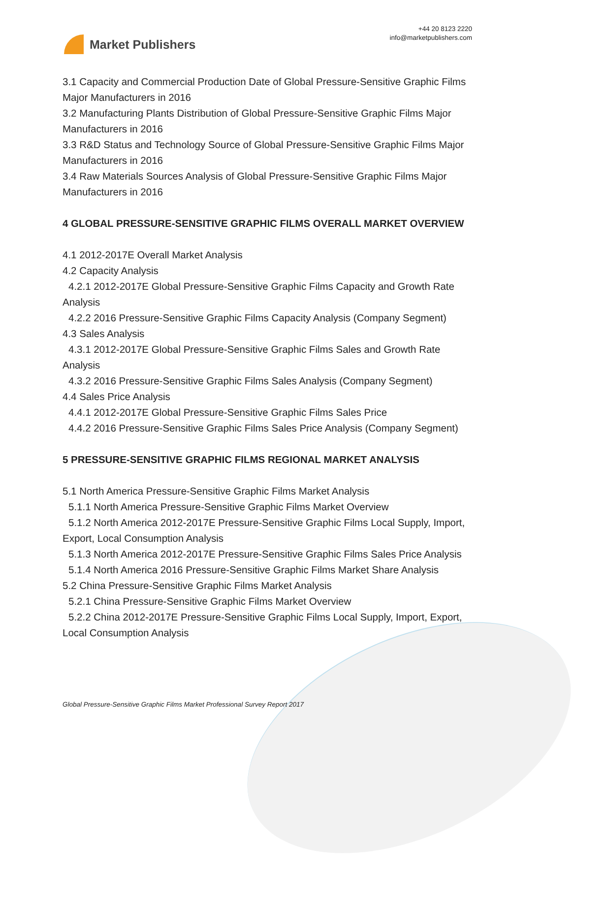Market Publishers
+44 20 8123 2220
info@marketpublishers.com
3.1 Capacity and Commercial Production Date of Global Pressure-Sensitive Graphic Films Major Manufacturers in 2016
3.2 Manufacturing Plants Distribution of Global Pressure-Sensitive Graphic Films Major Manufacturers in 2016
3.3 R&D Status and Technology Source of Global Pressure-Sensitive Graphic Films Major Manufacturers in 2016
3.4 Raw Materials Sources Analysis of Global Pressure-Sensitive Graphic Films Major Manufacturers in 2016
4 GLOBAL PRESSURE-SENSITIVE GRAPHIC FILMS OVERALL MARKET OVERVIEW
4.1 2012-2017E Overall Market Analysis
4.2 Capacity Analysis
4.2.1 2012-2017E Global Pressure-Sensitive Graphic Films Capacity and Growth Rate Analysis
4.2.2 2016 Pressure-Sensitive Graphic Films Capacity Analysis (Company Segment)
4.3 Sales Analysis
4.3.1 2012-2017E Global Pressure-Sensitive Graphic Films Sales and Growth Rate Analysis
4.3.2 2016 Pressure-Sensitive Graphic Films Sales Analysis (Company Segment)
4.4 Sales Price Analysis
4.4.1 2012-2017E Global Pressure-Sensitive Graphic Films Sales Price
4.4.2 2016 Pressure-Sensitive Graphic Films Sales Price Analysis (Company Segment)
5 PRESSURE-SENSITIVE GRAPHIC FILMS REGIONAL MARKET ANALYSIS
5.1 North America Pressure-Sensitive Graphic Films Market Analysis
5.1.1 North America Pressure-Sensitive Graphic Films Market Overview
5.1.2 North America 2012-2017E Pressure-Sensitive Graphic Films Local Supply, Import, Export, Local Consumption Analysis
5.1.3 North America 2012-2017E Pressure-Sensitive Graphic Films Sales Price Analysis
5.1.4 North America 2016 Pressure-Sensitive Graphic Films Market Share Analysis
5.2 China Pressure-Sensitive Graphic Films Market Analysis
5.2.1 China Pressure-Sensitive Graphic Films Market Overview
5.2.2 China 2012-2017E Pressure-Sensitive Graphic Films Local Supply, Import, Export, Local Consumption Analysis
Global Pressure-Sensitive Graphic Films Market Professional Survey Report 2017